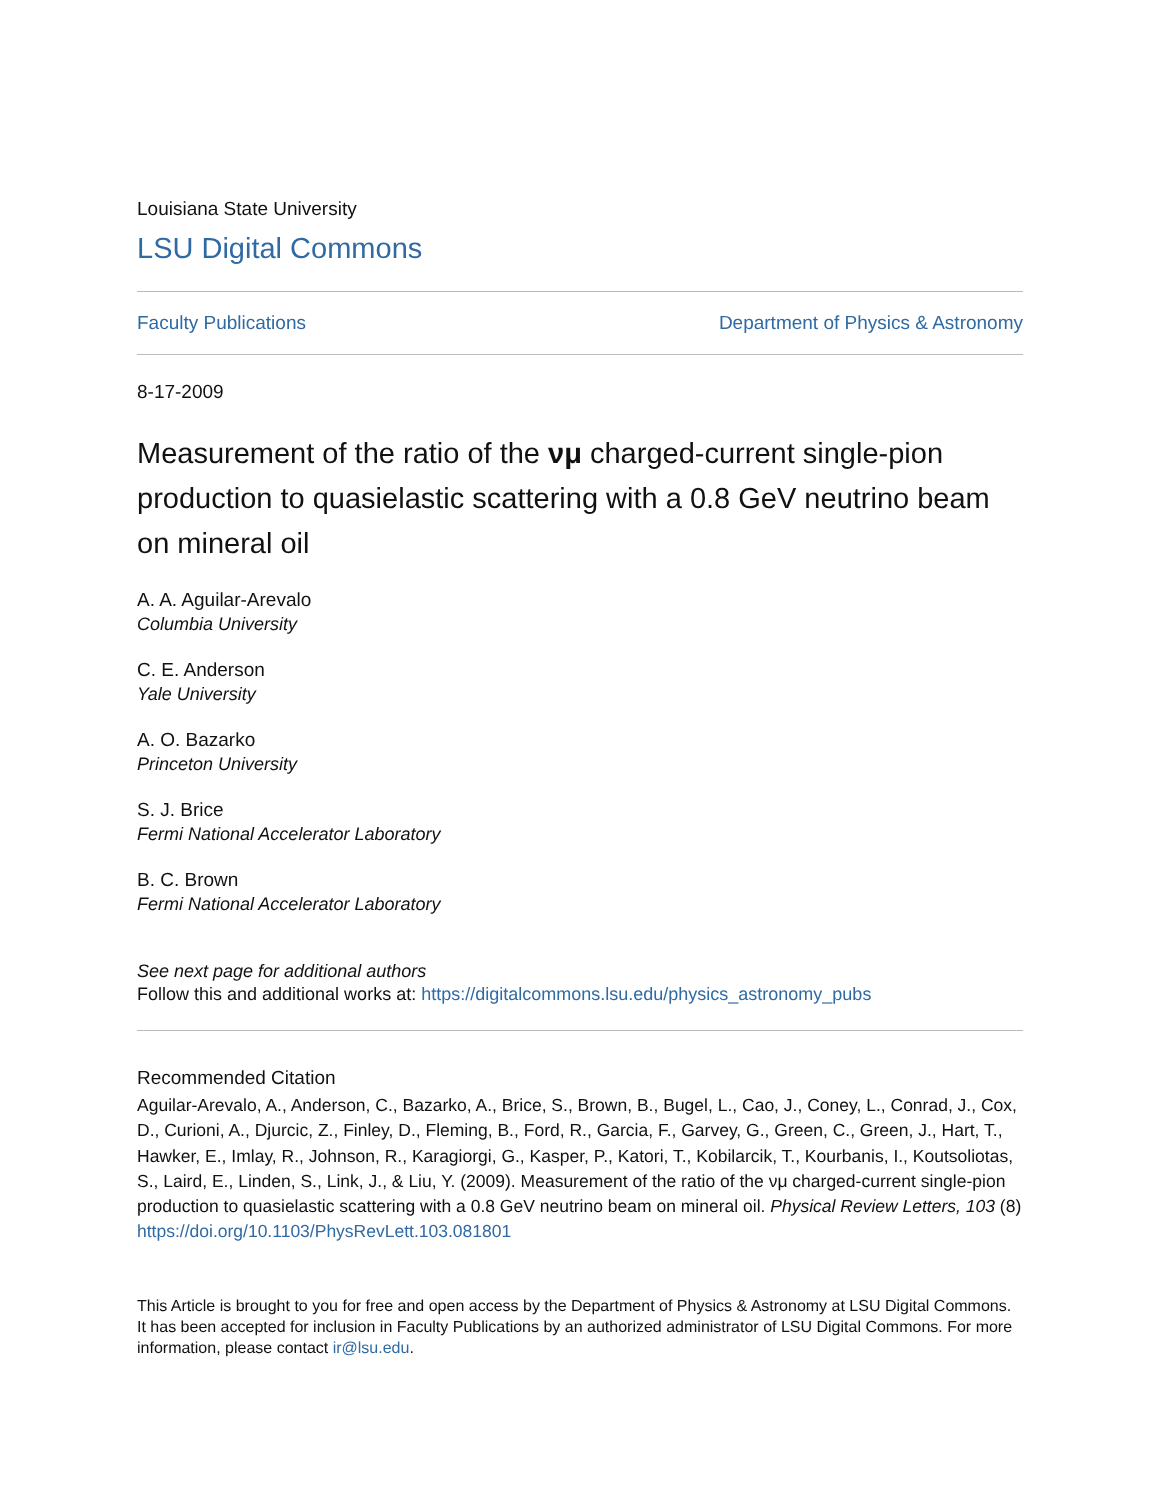Louisiana State University
LSU Digital Commons
Faculty Publications Department of Physics & Astronomy
8-17-2009
Measurement of the ratio of the νμ charged-current single-pion production to quasielastic scattering with a 0.8 GeV neutrino beam on mineral oil
A. A. Aguilar-Arevalo
Columbia University
C. E. Anderson
Yale University
A. O. Bazarko
Princeton University
S. J. Brice
Fermi National Accelerator Laboratory
B. C. Brown
Fermi National Accelerator Laboratory
See next page for additional authors
Follow this and additional works at: https://digitalcommons.lsu.edu/physics_astronomy_pubs
Recommended Citation
Aguilar-Arevalo, A., Anderson, C., Bazarko, A., Brice, S., Brown, B., Bugel, L., Cao, J., Coney, L., Conrad, J., Cox, D., Curioni, A., Djurcic, Z., Finley, D., Fleming, B., Ford, R., Garcia, F., Garvey, G., Green, C., Green, J., Hart, T., Hawker, E., Imlay, R., Johnson, R., Karagiorgi, G., Kasper, P., Katori, T., Kobilarcik, T., Kourbanis, I., Koutsoliotas, S., Laird, E., Linden, S., Link, J., & Liu, Y. (2009). Measurement of the ratio of the νμ charged-current single-pion production to quasielastic scattering with a 0.8 GeV neutrino beam on mineral oil. Physical Review Letters, 103 (8) https://doi.org/10.1103/PhysRevLett.103.081801
This Article is brought to you for free and open access by the Department of Physics & Astronomy at LSU Digital Commons. It has been accepted for inclusion in Faculty Publications by an authorized administrator of LSU Digital Commons. For more information, please contact ir@lsu.edu.